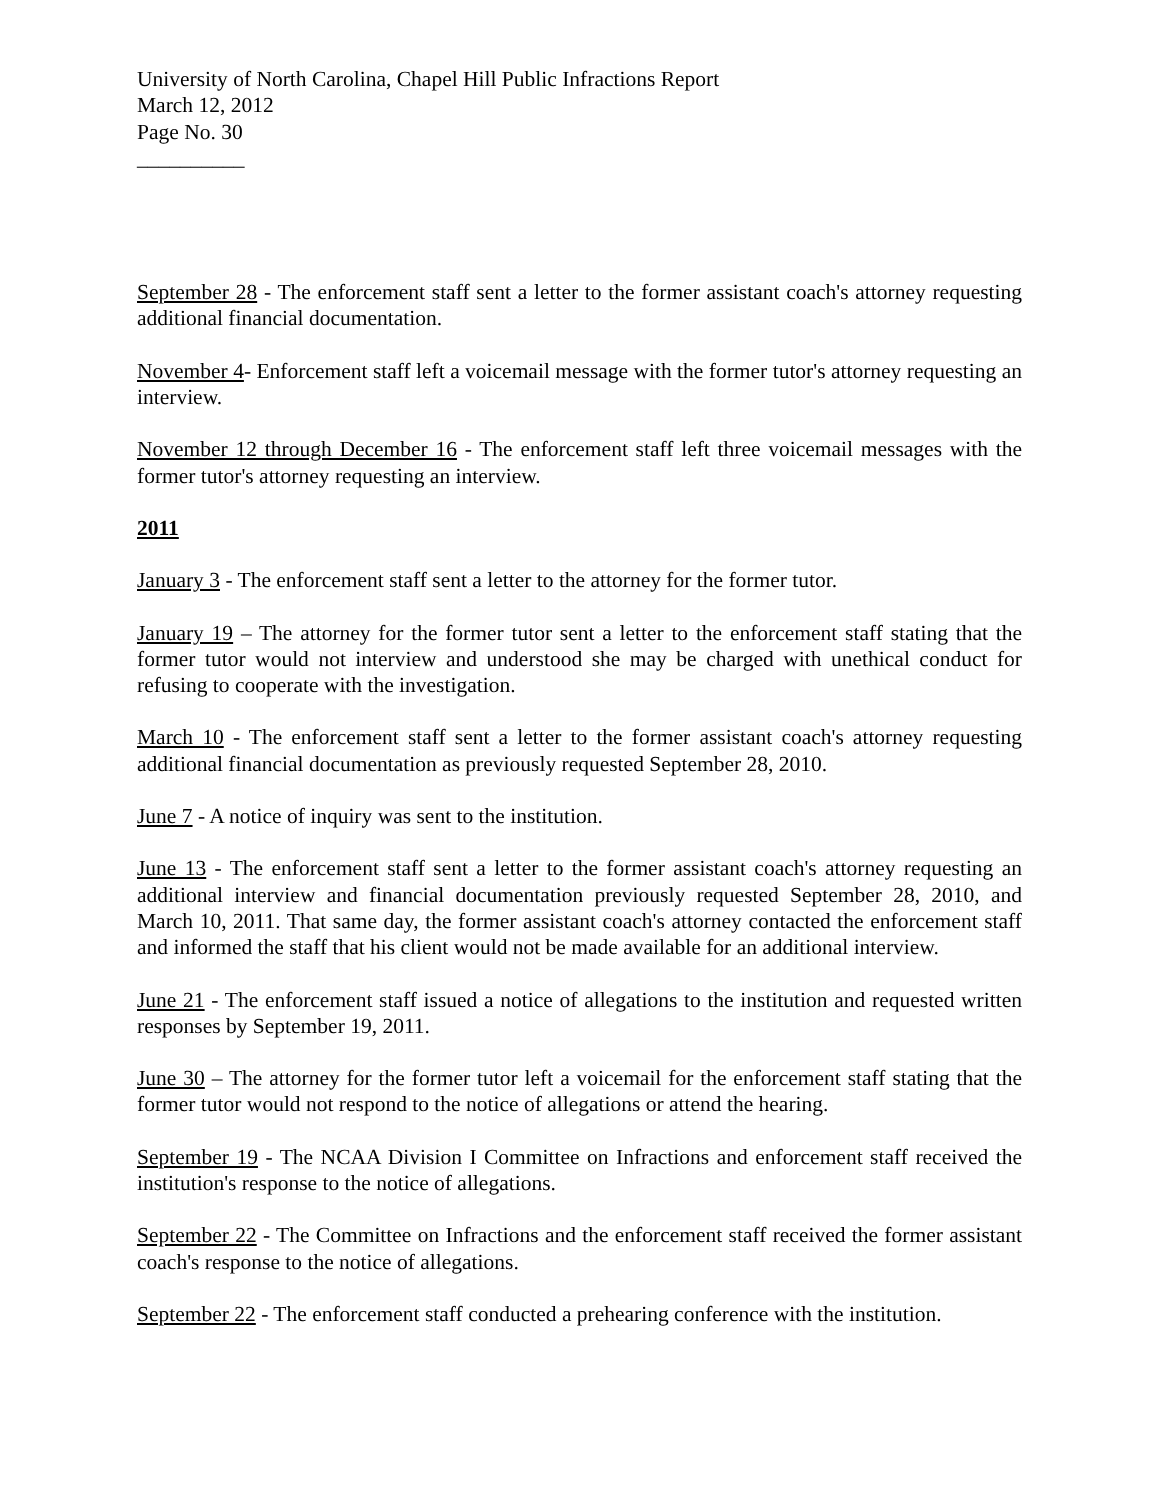University of North Carolina, Chapel Hill Public Infractions Report
March 12, 2012
Page No. 30
__________
September 28 - The enforcement staff sent a letter to the former assistant coach's attorney requesting additional financial documentation.
November 4- Enforcement staff left a voicemail message with the former tutor's attorney requesting an interview.
November 12 through December 16 - The enforcement staff left three voicemail messages with the former tutor's attorney requesting an interview.
2011
January 3 - The enforcement staff sent a letter to the attorney for the former tutor.
January 19 – The attorney for the former tutor sent a letter to the enforcement staff stating that the former tutor would not interview and understood she may be charged with unethical conduct for refusing to cooperate with the investigation.
March 10 - The enforcement staff sent a letter to the former assistant coach's attorney requesting additional financial documentation as previously requested September 28, 2010.
June 7 - A notice of inquiry was sent to the institution.
June 13 - The enforcement staff sent a letter to the former assistant coach's attorney requesting an additional interview and financial documentation previously requested September 28, 2010, and March 10, 2011. That same day, the former assistant coach's attorney contacted the enforcement staff and informed the staff that his client would not be made available for an additional interview.
June 21 - The enforcement staff issued a notice of allegations to the institution and requested written responses by September 19, 2011.
June 30 – The attorney for the former tutor left a voicemail for the enforcement staff stating that the former tutor would not respond to the notice of allegations or attend the hearing.
September 19 - The NCAA Division I Committee on Infractions and enforcement staff received the institution's response to the notice of allegations.
September 22 - The Committee on Infractions and the enforcement staff received the former assistant coach's response to the notice of allegations.
September 22 - The enforcement staff conducted a prehearing conference with the institution.